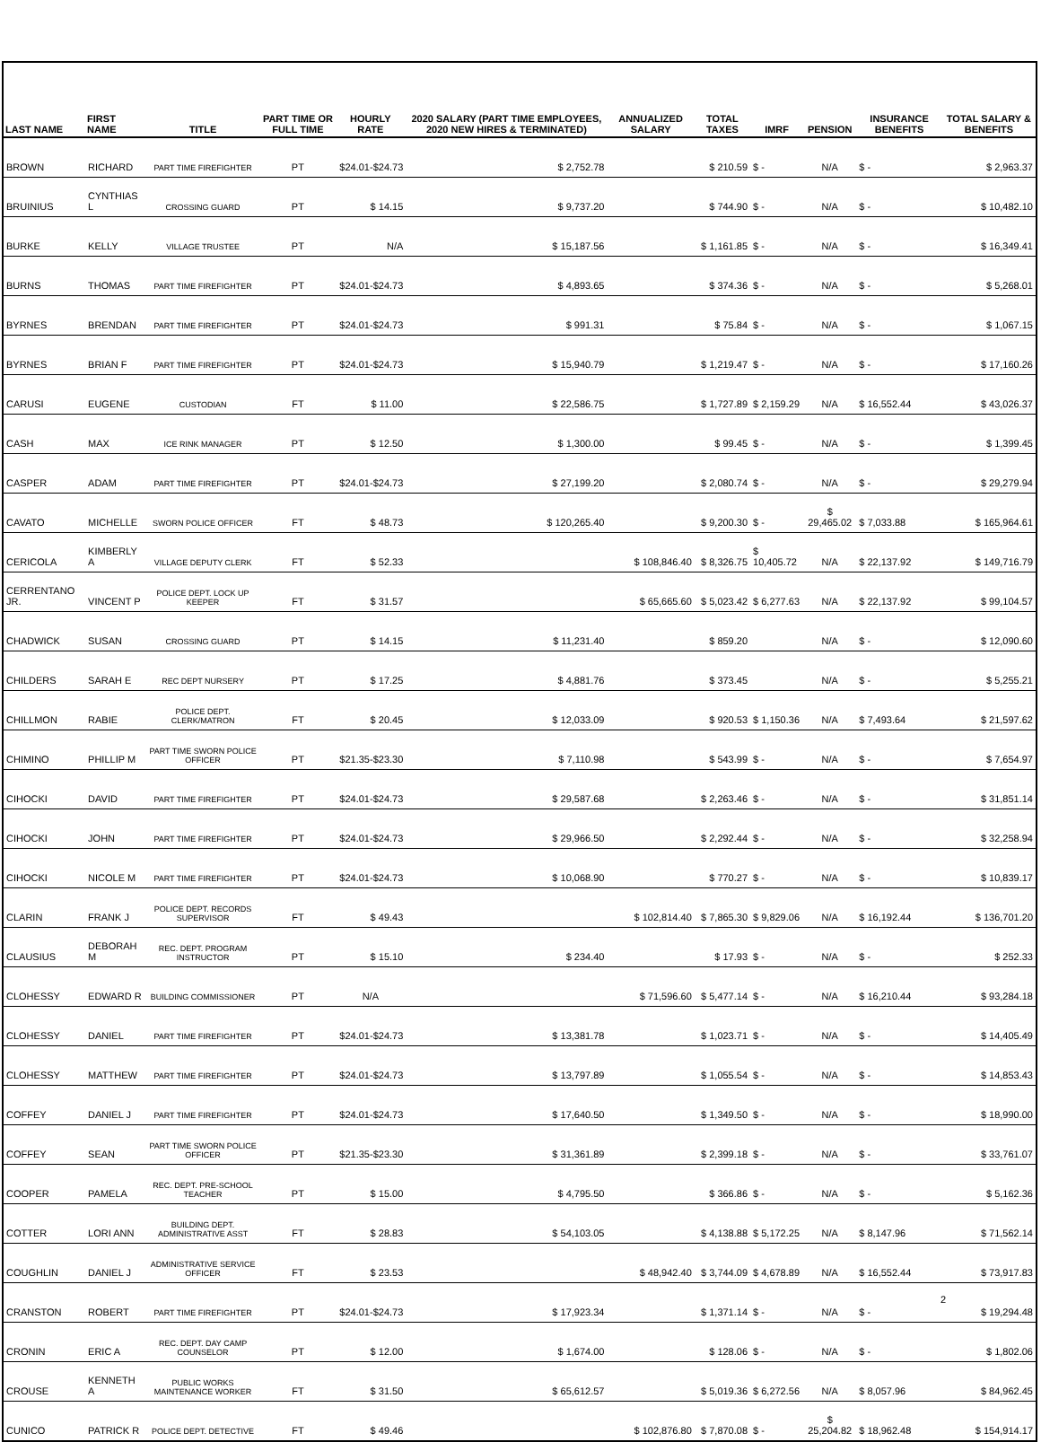| LAST NAME | FIRST NAME | TITLE | PART TIME OR FULL TIME | HOURLY RATE | 2020 SALARY (PART TIME EMPLOYEES, 2020 NEW HIRES & TERMINATED) | ANNUALIZED SALARY | TOTAL TAXES | IMRF | PENSION | INSURANCE BENEFITS | TOTAL SALARY & BENEFITS |
| --- | --- | --- | --- | --- | --- | --- | --- | --- | --- | --- | --- |
| BROWN | RICHARD | PART TIME FIREFIGHTER | PT | $24.01-$24.73 | $ 2,752.78 | | $ 210.59 | $ - | N/A | $ - | $ 2,963.37 |
| BRUINIUS | CYNTHIAS L | CROSSING GUARD | PT | $ 14.15 | $ 9,737.20 | | $ 744.90 | $ - | N/A | $ - | $ 10,482.10 |
| BURKE | KELLY | VILLAGE TRUSTEE | PT | N/A | $ 15,187.56 | | $ 1,161.85 | $ - | N/A | $ - | $ 16,349.41 |
| BURNS | THOMAS | PART TIME FIREFIGHTER | PT | $24.01-$24.73 | $ 4,893.65 | | $ 374.36 | $ - | N/A | $ - | $ 5,268.01 |
| BYRNES | BRENDAN | PART TIME FIREFIGHTER | PT | $24.01-$24.73 | $ 991.31 | | $ 75.84 | $ - | N/A | $ - | $ 1,067.15 |
| BYRNES | BRIAN F | PART TIME FIREFIGHTER | PT | $24.01-$24.73 | $ 15,940.79 | | $ 1,219.47 | $ - | N/A | $ - | $ 17,160.26 |
| CARUSI | EUGENE | CUSTODIAN | FT | $ 11.00 | $ 22,586.75 | | $ 1,727.89 | $ 2,159.29 | N/A | $ 16,552.44 | $ 43,026.37 |
| CASH | MAX | ICE RINK MANAGER | PT | $ 12.50 | $ 1,300.00 | | $ 99.45 | $ - | N/A | $ - | $ 1,399.45 |
| CASPER | ADAM | PART TIME FIREFIGHTER | PT | $24.01-$24.73 | $ 27,199.20 | | $ 2,080.74 | $ - | N/A | $ - | $ 29,279.94 |
| CAVATO | MICHELLE | SWORN POLICE OFFICER | FT | $ 48.73 | $ 120,265.40 | | $ 9,200.30 | $ - | $ 29,465.02 | $ 7,033.88 | $ 165,964.61 |
| CERICOLA | KIMBERLY A | VILLAGE DEPUTY CLERK | FT | $ 52.33 | | $ 108,846.40 | $ 8,326.75 | $ 10,405.72 | N/A | $ 22,137.92 | $ 149,716.79 |
| CERRENTANO JR. | VINCENT P | POLICE DEPT. LOCK UP KEEPER | FT | $ 31.57 | | $ 65,665.60 | $ 5,023.42 | $ 6,277.63 | N/A | $ 22,137.92 | $ 99,104.57 |
| CHADWICK | SUSAN | CROSSING GUARD | PT | $ 14.15 | $ 11,231.40 | | $ 859.20 | | N/A | $ - | $ 12,090.60 |
| CHILDERS | SARAH E | REC DEPT NURSERY | PT | $ 17.25 | $ 4,881.76 | | $ 373.45 | | N/A | $ - | $ 5,255.21 |
| CHILLMON | RABIE | POLICE DEPT. CLERK/MATRON | FT | $ 20.45 | $ 12,033.09 | | $ 920.53 | $ 1,150.36 | N/A | $ 7,493.64 | $ 21,597.62 |
| CHIMINO | PHILLIP M | PART TIME SWORN POLICE OFFICER | PT | $21.35-$23.30 | $ 7,110.98 | | $ 543.99 | $ - | N/A | $ - | $ 7,654.97 |
| CIHOCKI | DAVID | PART TIME FIREFIGHTER | PT | $24.01-$24.73 | $ 29,587.68 | | $ 2,263.46 | $ - | N/A | $ - | $ 31,851.14 |
| CIHOCKI | JOHN | PART TIME FIREFIGHTER | PT | $24.01-$24.73 | $ 29,966.50 | | $ 2,292.44 | $ - | N/A | $ - | $ 32,258.94 |
| CIHOCKI | NICOLE M | PART TIME FIREFIGHTER | PT | $24.01-$24.73 | $ 10,068.90 | | $ 770.27 | $ - | N/A | $ - | $ 10,839.17 |
| CLARIN | FRANK J | POLICE DEPT. RECORDS SUPERVISOR | FT | $ 49.43 | | $ 102,814.40 | $ 7,865.30 | $ 9,829.06 | N/A | $ 16,192.44 | $ 136,701.20 |
| CLAUSIUS | DEBORAH M | REC. DEPT. PROGRAM INSTRUCTOR | PT | $ 15.10 | $ 234.40 | | $ 17.93 | $ - | N/A | $ - | $ 252.33 |
| CLOHESSY | EDWARD R | BUILDING COMMISSIONER | PT | N/A | | $ 71,596.60 | $ 5,477.14 | $ - | N/A | $ 16,210.44 | $ 93,284.18 |
| CLOHESSY | DANIEL | PART TIME FIREFIGHTER | PT | $24.01-$24.73 | $ 13,381.78 | | $ 1,023.71 | $ - | N/A | $ - | $ 14,405.49 |
| CLOHESSY | MATTHEW | PART TIME FIREFIGHTER | PT | $24.01-$24.73 | $ 13,797.89 | | $ 1,055.54 | $ - | N/A | $ - | $ 14,853.43 |
| COFFEY | DANIEL J | PART TIME FIREFIGHTER | PT | $24.01-$24.73 | $ 17,640.50 | | $ 1,349.50 | $ - | N/A | $ - | $ 18,990.00 |
| COFFEY | SEAN | PART TIME SWORN POLICE OFFICER | PT | $21.35-$23.30 | $ 31,361.89 | | $ 2,399.18 | $ - | N/A | $ - | $ 33,761.07 |
| COOPER | PAMELA | REC. DEPT. PRE-SCHOOL TEACHER | PT | $ 15.00 | $ 4,795.50 | | $ 366.86 | $ - | N/A | $ - | $ 5,162.36 |
| COTTER | LORI ANN | BUILDING DEPT. ADMINISTRATIVE ASST | FT | $ 28.83 | $ 54,103.05 | | $ 4,138.88 | $ 5,172.25 | N/A | $ 8,147.96 | $ 71,562.14 |
| COUGHLIN | DANIEL J | ADMINISTRATIVE SERVICE OFFICER | FT | $ 23.53 | | $ 48,942.40 | $ 3,744.09 | $ 4,678.89 | N/A | $ 16,552.44 | $ 73,917.83 |
| CRANSTON | ROBERT | PART TIME FIREFIGHTER | PT | $24.01-$24.73 | $ 17,923.34 | | $ 1,371.14 | $ - | N/A | $ - | $ 19,294.48 |
| CRONIN | ERIC A | REC. DEPT. DAY CAMP COUNSELOR | PT | $ 12.00 | $ 1,674.00 | | $ 128.06 | $ - | N/A | $ - | $ 1,802.06 |
| CROUSE | KENNETH A | PUBLIC WORKS MAINTENANCE WORKER | FT | $ 31.50 | $ 65,612.57 | | $ 5,019.36 | $ 6,272.56 | N/A | $ 8,057.96 | $ 84,962.45 |
| CUNICO | PATRICK R | POLICE DEPT. DETECTIVE | FT | $ 49.46 | | $ 102,876.80 | $ 7,870.08 | $ - | $ 25,204.82 | $ 18,962.48 | $ 154,914.17 |
2